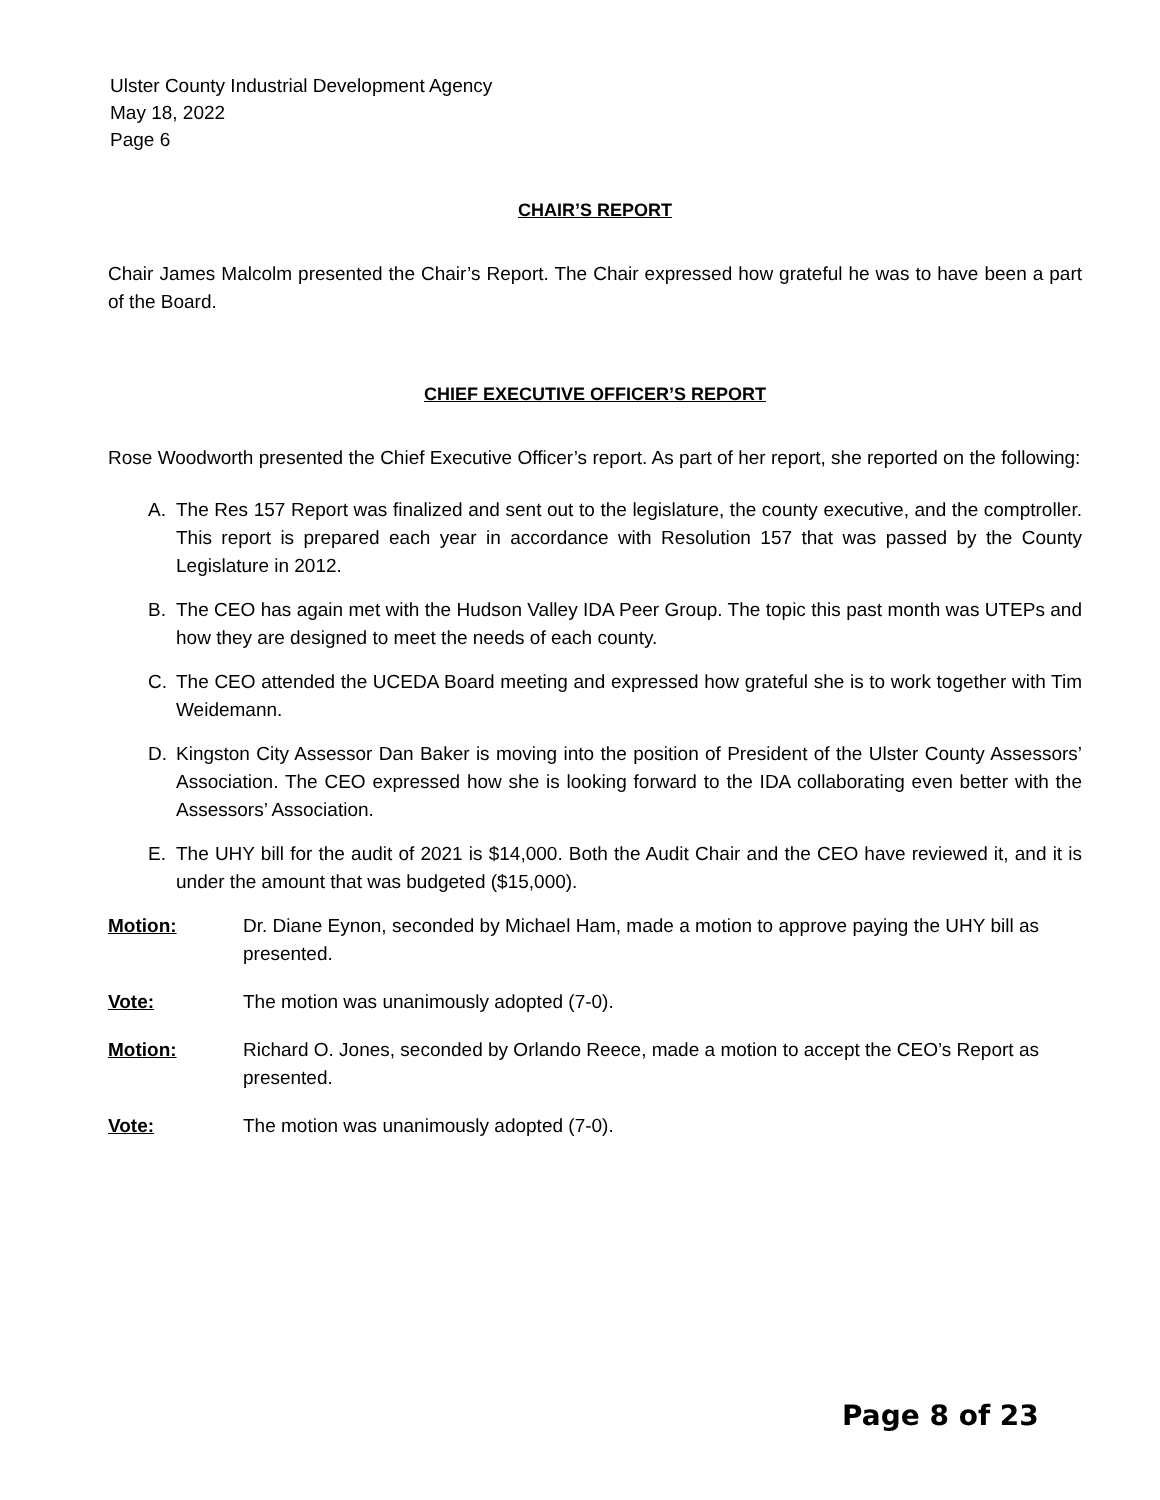Ulster County Industrial Development Agency
May 18, 2022
Page 6
CHAIR’S REPORT
Chair James Malcolm presented the Chair’s Report. The Chair expressed how grateful he was to have been a part of the Board.
CHIEF EXECUTIVE OFFICER’S REPORT
Rose Woodworth presented the Chief Executive Officer’s report. As part of her report, she reported on the following:
A. The Res 157 Report was finalized and sent out to the legislature, the county executive, and the comptroller. This report is prepared each year in accordance with Resolution 157 that was passed by the County Legislature in 2012.
B. The CEO has again met with the Hudson Valley IDA Peer Group. The topic this past month was UTEPs and how they are designed to meet the needs of each county.
C. The CEO attended the UCEDA Board meeting and expressed how grateful she is to work together with Tim Weidemann.
D. Kingston City Assessor Dan Baker is moving into the position of President of the Ulster County Assessors’ Association. The CEO expressed how she is looking forward to the IDA collaborating even better with the Assessors’ Association.
E. The UHY bill for the audit of 2021 is $14,000. Both the Audit Chair and the CEO have reviewed it, and it is under the amount that was budgeted ($15,000).
Motion: Dr. Diane Eynon, seconded by Michael Ham, made a motion to approve paying the UHY bill as presented.
Vote: The motion was unanimously adopted (7-0).
Motion: Richard O. Jones, seconded by Orlando Reece, made a motion to accept the CEO’s Report as presented.
Vote: The motion was unanimously adopted (7-0).
Page 8 of 23